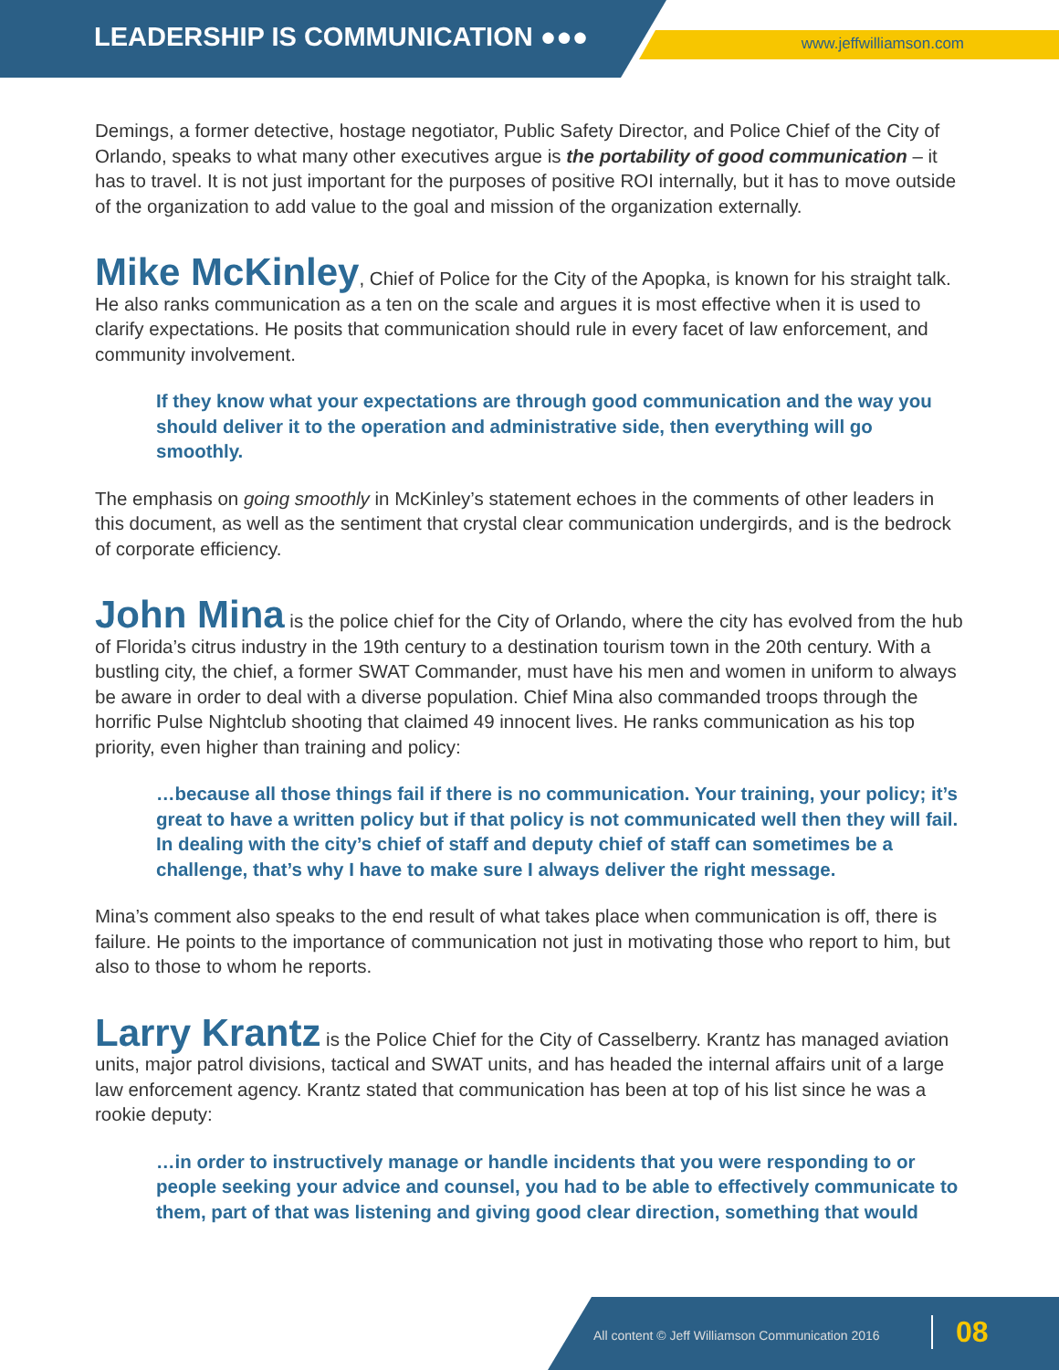LEADERSHIP IS COMMUNICATION ●●●
www.jeffwilliamson.com
Demings, a former detective, hostage negotiator, Public Safety Director, and Police Chief of the City of Orlando, speaks to what many other executives argue is the portability of good communication – it has to travel. It is not just important for the purposes of positive ROI internally, but it has to move outside of the organization to add value to the goal and mission of the organization externally.
Mike McKinley, Chief of Police for the City of the Apopka, is known for his straight talk. He also ranks communication as a ten on the scale and argues it is most effective when it is used to clarify expectations. He posits that communication should rule in every facet of law enforcement, and community involvement.
If they know what your expectations are through good communication and the way you should deliver it to the operation and administrative side, then everything will go smoothly.
The emphasis on going smoothly in McKinley’s statement echoes in the comments of other leaders in this document, as well as the sentiment that crystal clear communication undergirds, and is the bedrock of corporate efficiency.
John Mina is the police chief for the City of Orlando, where the city has evolved from the hub of Florida’s citrus industry in the 19th century to a destination tourism town in the 20th century. With a bustling city, the chief, a former SWAT Commander, must have his men and women in uniform to always be aware in order to deal with a diverse population. Chief Mina also commanded troops through the horrific Pulse Nightclub shooting that claimed 49 innocent lives. He ranks communication as his top priority, even higher than training and policy:
…because all those things fail if there is no communication. Your training, your policy; it’s great to have a written policy but if that policy is not communicated well then they will fail. In dealing with the city’s chief of staff and deputy chief of staff can sometimes be a challenge, that’s why I have to make sure I always deliver the right message.
Mina’s comment also speaks to the end result of what takes place when communication is off, there is failure. He points to the importance of communication not just in motivating those who report to him, but also to those to whom he reports.
Larry Krantz is the Police Chief for the City of Casselberry. Krantz has managed aviation units, major patrol divisions, tactical and SWAT units, and has headed the internal affairs unit of a large law enforcement agency. Krantz stated that communication has been at top of his list since he was a rookie deputy:
…in order to instructively manage or handle incidents that you were responding to or people seeking your advice and counsel, you had to be able to effectively communicate to them, part of that was listening and giving good clear direction, something that would
All content © Jeff Williamson Communication 2016 08